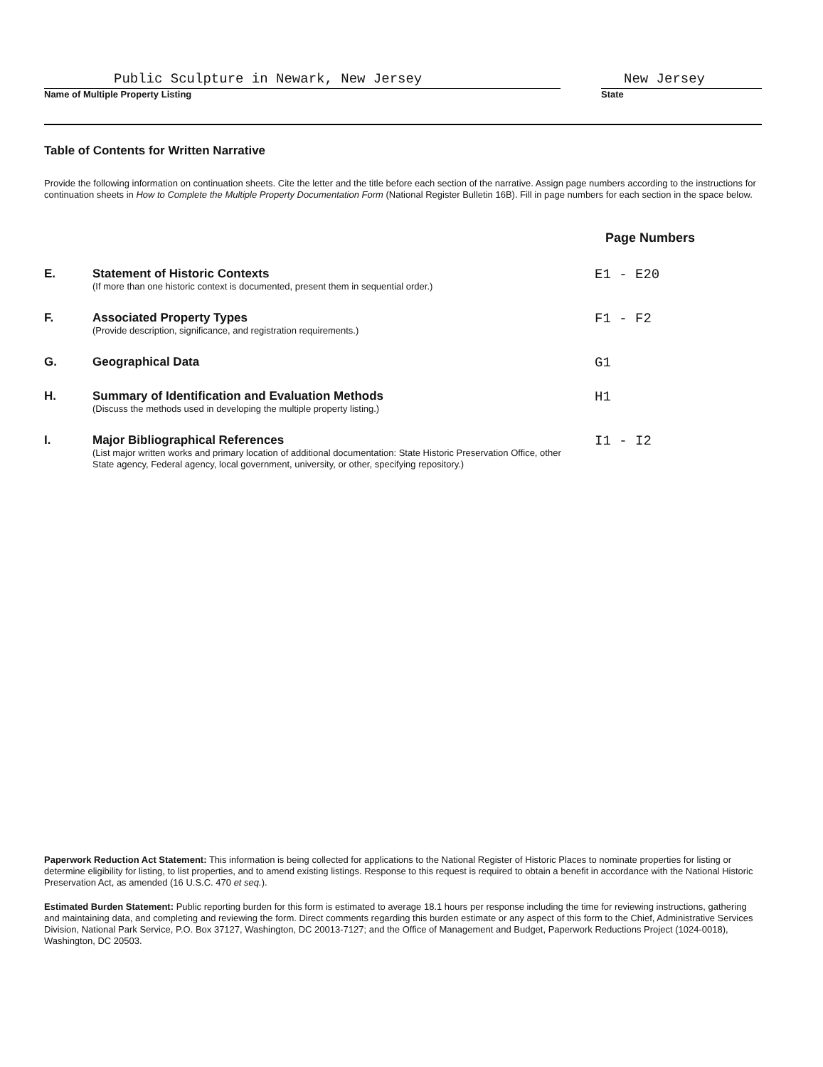Public Sculpture in Newark, New Jersey
Name of Multiple Property Listing
New Jersey
State
Table of Contents for Written Narrative
Provide the following information on continuation sheets. Cite the letter and the title before each section of the narrative. Assign page numbers according to the instructions for continuation sheets in How to Complete the Multiple Property Documentation Form (National Register Bulletin 16B). Fill in page numbers for each section in the space below.
Page Numbers
E. Statement of Historic Contexts
(If more than one historic context is documented, present them in sequential order.)
E1 - E20
F. Associated Property Types
(Provide description, significance, and registration requirements.)
F1 - F2
G. Geographical Data G1
H. Summary of Identification and Evaluation Methods
(Discuss the methods used in developing the multiple property listing.)
H1
I. Major Bibliographical References
(List major written works and primary location of additional documentation: State Historic Preservation Office, other State agency, Federal agency, local government, university, or other, specifying repository.)
I1 - I2
Paperwork Reduction Act Statement: This information is being collected for applications to the National Register of Historic Places to nominate properties for listing or determine eligibility for listing, to list properties, and to amend existing listings. Response to this request is required to obtain a benefit in accordance with the National Historic Preservation Act, as amended (16 U.S.C. 470 et seq.).
Estimated Burden Statement: Public reporting burden for this form is estimated to average 18.1 hours per response including the time for reviewing instructions, gathering and maintaining data, and completing and reviewing the form. Direct comments regarding this burden estimate or any aspect of this form to the Chief, Administrative Services Division, National Park Service, P.O. Box 37127, Washington, DC 20013-7127; and the Office of Management and Budget, Paperwork Reductions Project (1024-0018), Washington, DC 20503.